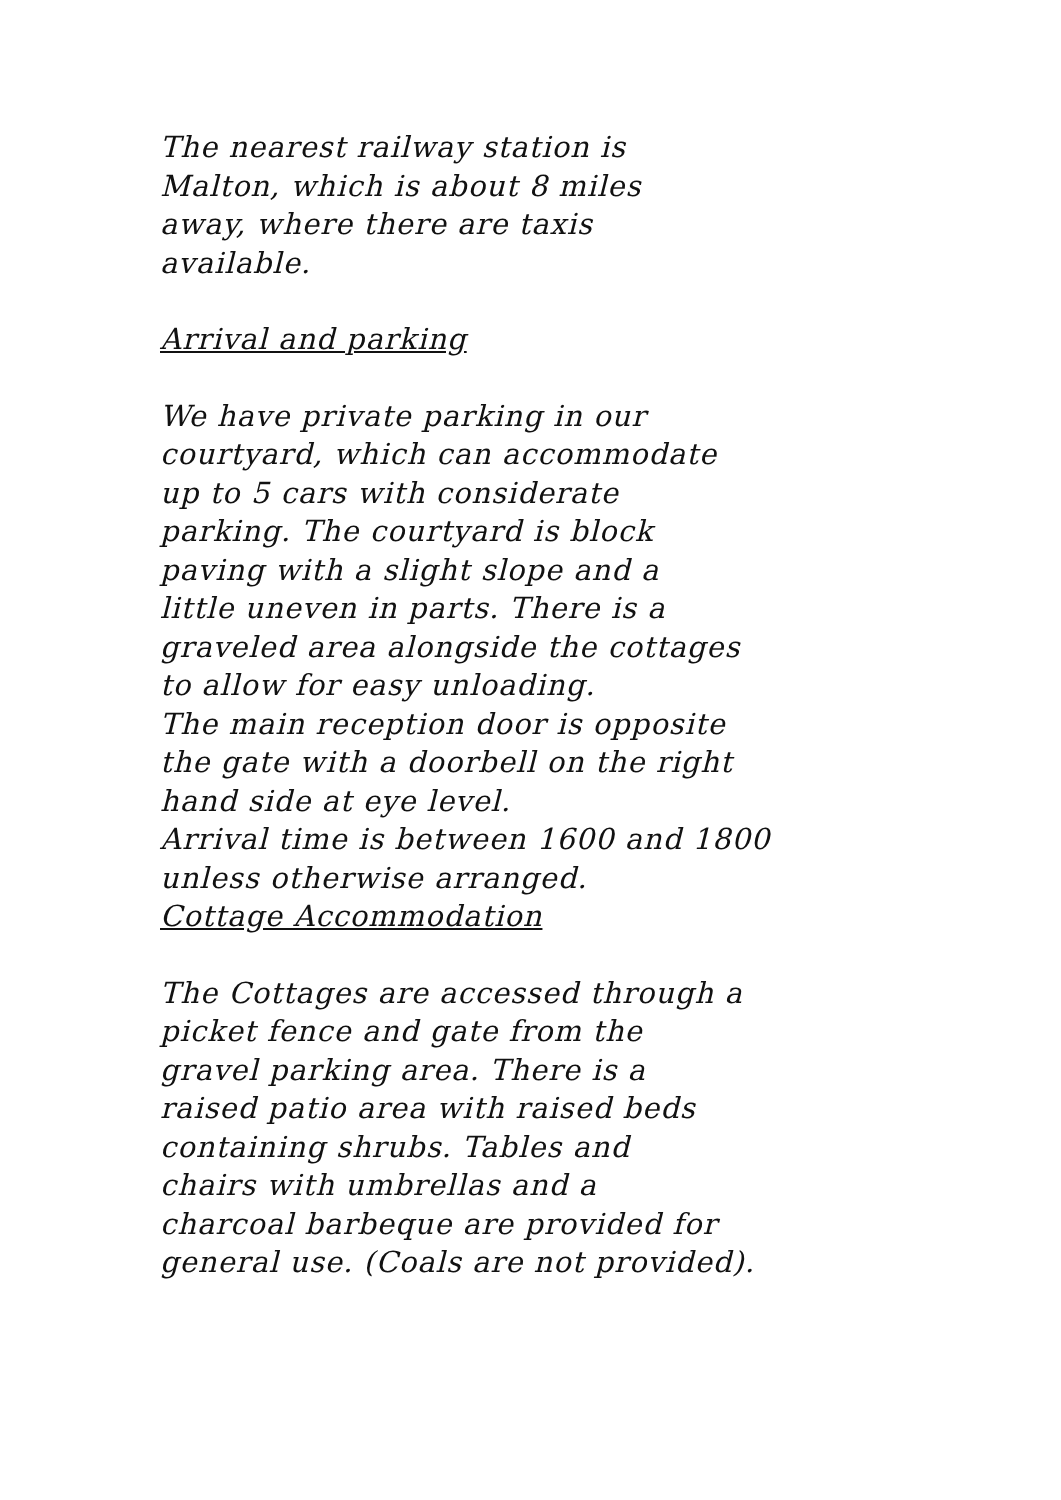The nearest railway station is
Malton, which is about 8 miles
away, where there are taxis
available.
Arrival and parking
We have private parking in our
courtyard, which can accommodate
up to 5 cars with considerate
parking. The courtyard is block
paving with a slight slope and a
little uneven in parts. There is a
graveled area alongside the cottages
to allow for easy unloading.
The main reception door is opposite
the gate with a doorbell on the right
hand side at eye level.
Arrival time is between 1600 and 1800
unless otherwise arranged.
Cottage Accommodation
The Cottages are accessed through a
picket fence and gate from the
gravel parking area. There is a
raised patio area with raised beds
containing shrubs. Tables and
chairs with umbrellas and a
charcoal barbeque are provided for
general use. (Coals are not provided).